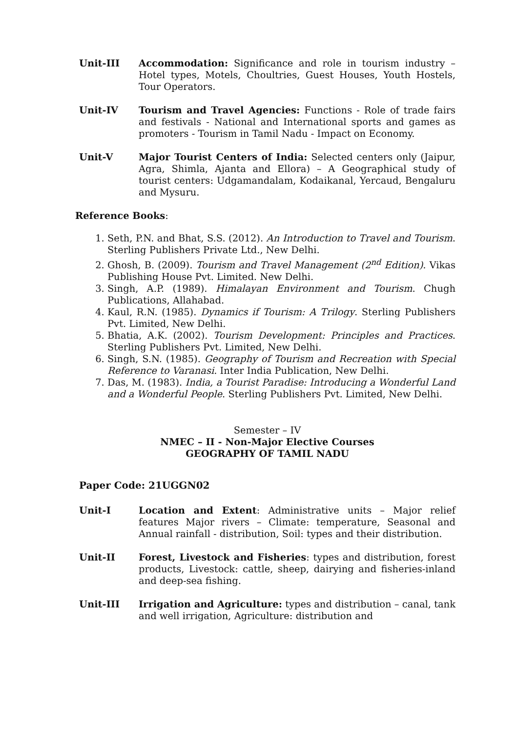Unit-III Accommodation: Significance and role in tourism industry – Hotel types, Motels, Choultries, Guest Houses, Youth Hostels, Tour Operators.
Unit-IV Tourism and Travel Agencies: Functions - Role of trade fairs and festivals - National and International sports and games as promoters - Tourism in Tamil Nadu - Impact on Economy.
Unit-V Major Tourist Centers of India: Selected centers only (Jaipur, Agra, Shimla, Ajanta and Ellora) – A Geographical study of tourist centers: Udgamandalam, Kodaikanal, Yercaud, Bengaluru and Mysuru.
Reference Books:
1. Seth, P.N. and Bhat, S.S. (2012). An Introduction to Travel and Tourism. Sterling Publishers Private Ltd., New Delhi.
2. Ghosh, B. (2009). Tourism and Travel Management (2<sup>nd</sup> Edition). Vikas Publishing House Pvt. Limited. New Delhi.
3. Singh, A.P. (1989). Himalayan Environment and Tourism. Chugh Publications, Allahabad.
4. Kaul, R.N. (1985). Dynamics if Tourism: A Trilogy. Sterling Publishers Pvt. Limited, New Delhi.
5. Bhatia, A.K. (2002). Tourism Development: Principles and Practices. Sterling Publishers Pvt. Limited, New Delhi.
6. Singh, S.N. (1985). Geography of Tourism and Recreation with Special Reference to Varanasi. Inter India Publication, New Delhi.
7. Das, M. (1983). India, a Tourist Paradise: Introducing a Wonderful Land and a Wonderful People. Sterling Publishers Pvt. Limited, New Delhi.
Semester – IV
NMEC – II - Non-Major Elective Courses
GEOGRAPHY OF TAMIL NADU
Paper Code: 21UGGN02
Unit-I Location and Extent: Administrative units – Major relief features Major rivers – Climate: temperature, Seasonal and Annual rainfall - distribution, Soil: types and their distribution.
Unit-II Forest, Livestock and Fisheries: types and distribution, forest products, Livestock: cattle, sheep, dairying and fisheries-inland and deep-sea fishing.
Unit-III Irrigation and Agriculture: types and distribution – canal, tank and well irrigation, Agriculture: distribution and